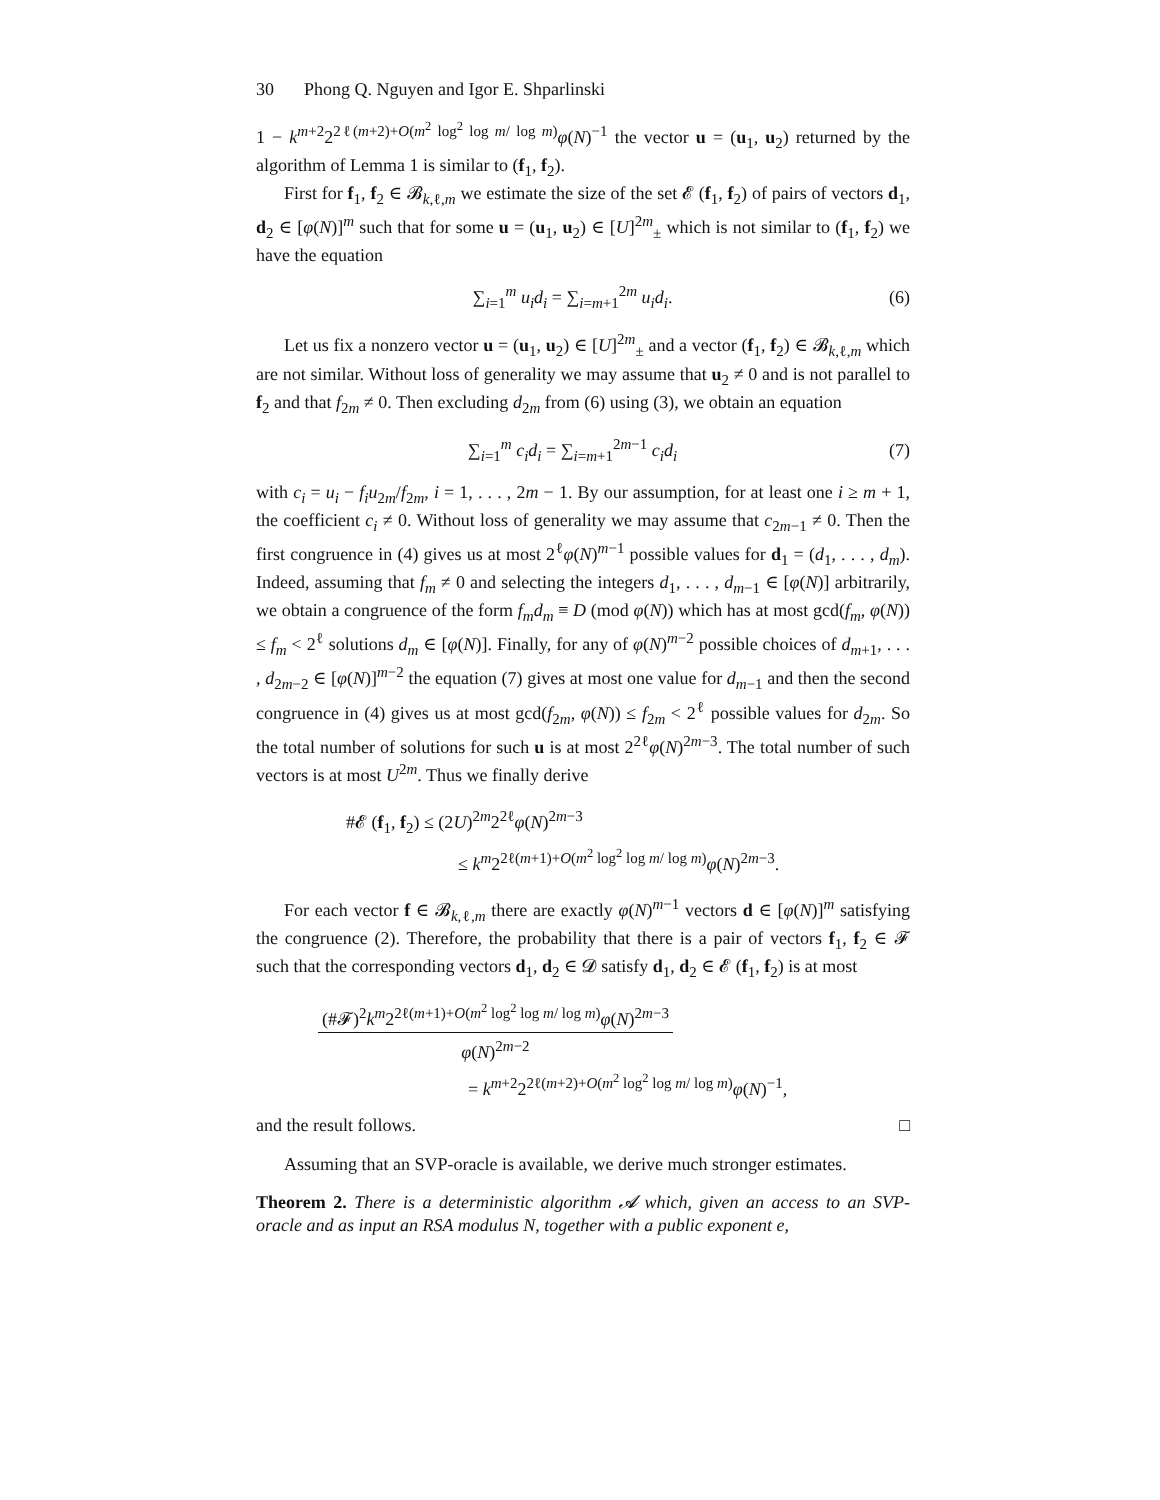30 Phong Q. Nguyen and Igor E. Shparlinski
1 − k<sup>m+2</sup>2<sup>2ℓ(m+2)+O(m<sup>2</sup> log<sup>2</sup> log m/ log m)</sup>φ(N)<sup>−1</sup> the vector u = (u<sub>1</sub>, u<sub>2</sub>) returned by the algorithm of Lemma 1 is similar to (f<sub>1</sub>, f<sub>2</sub>).
First for f<sub>1</sub>, f<sub>2</sub> ∈ 𝓑<sub>k,ℓ,m</sub> we estimate the size of the set 𝓔 (f<sub>1</sub>, f<sub>2</sub>) of pairs of vectors d<sub>1</sub>, d<sub>2</sub> ∈ [φ(N)]<sup>m</sup> such that for some u = (u<sub>1</sub>, u<sub>2</sub>) ∈ [U]<sup>2m</sup><sub>±</sub> which is not similar to (f<sub>1</sub>, f<sub>2</sub>) we have the equation
∑<sub>i=1</sub><sup>m</sup> u<sub>i</sub>d<sub>i</sub> = ∑<sub>i=m+1</sub><sup>2m</sup> u<sub>i</sub>d<sub>i</sub>. (6)
Let us fix a nonzero vector u = (u<sub>1</sub>, u<sub>2</sub>) ∈ [U]<sup>2m</sup><sub>±</sub> and a vector (f<sub>1</sub>, f<sub>2</sub>) ∈ 𝓑<sub>k,ℓ,m</sub> which are not similar. Without loss of generality we may assume that u<sub>2</sub> ≠ 0 and is not parallel to f<sub>2</sub> and that f<sub>2m</sub> ≠ 0. Then excluding d<sub>2m</sub> from (6) using (3), we obtain an equation
∑<sub>i=1</sub><sup>m</sup> c<sub>i</sub>d<sub>i</sub> = ∑<sub>i=m+1</sub><sup>2m−1</sup> c<sub>i</sub>d<sub>i</sub> (7)
with c<sub>i</sub> = u<sub>i</sub> − f<sub>i</sub>u<sub>2m</sub>/f<sub>2m</sub>, i = 1, . . . , 2m − 1. By our assumption, for at least one i ≥ m + 1, the coefficient c<sub>i</sub> ≠ 0. Without loss of generality we may assume that c<sub>2m−1</sub> ≠ 0. Then the first congruence in (4) gives us at most 2<sup>ℓ</sup>φ(N)<sup>m−1</sup> possible values for d<sub>1</sub> = (d<sub>1</sub>, . . . , d<sub>m</sub>). Indeed, assuming that f<sub>m</sub> ≠ 0 and selecting the integers d<sub>1</sub>, . . . , d<sub>m−1</sub> ∈ [φ(N)] arbitrarily, we obtain a congruence of the form f<sub>m</sub>d<sub>m</sub> ≡ D (mod φ(N)) which has at most gcd(f<sub>m</sub>, φ(N)) ≤ f<sub>m</sub> < 2<sup>ℓ</sup> solutions d<sub>m</sub> ∈ [φ(N)]. Finally, for any of φ(N)<sup>m−2</sup> possible choices of d<sub>m+1</sub>, . . . , d<sub>2m−2</sub> ∈ [φ(N)]<sup>m−2</sup> the equation (7) gives at most one value for d<sub>m−1</sub> and then the second congruence in (4) gives us at most gcd(f<sub>2m</sub>, φ(N)) ≤ f<sub>2m</sub> < 2<sup>ℓ</sup> possible values for d<sub>2m</sub>. So the total number of solutions for such u is at most 2<sup>2ℓ</sup>φ(N)<sup>2m−3</sup>. The total number of such vectors is at most U<sup>2m</sup>. Thus we finally derive
#𝓔 (f<sub>1</sub>, f<sub>2</sub>) ≤ (2U)<sup>2m</sup>2<sup>2ℓ</sup>φ(N)<sup>2m−3</sup>
≤ k<sup>m</sup>2<sup>2ℓ(m+1)+O(m<sup>2</sup> log<sup>2</sup> log m/ log m)</sup>φ(N)<sup>2m−3</sup>.
For each vector f ∈ 𝓑<sub>k,ℓ,m</sub> there are exactly φ(N)<sup>m−1</sup> vectors d ∈ [φ(N)]<sup>m</sup> satisfying the congruence (2). Therefore, the probability that there is a pair of vectors f<sub>1</sub>, f<sub>2</sub> ∈ 𝓕 such that the corresponding vectors d<sub>1</sub>, d<sub>2</sub> ∈ 𝓓 satisfy d<sub>1</sub>, d<sub>2</sub> ∈ 𝓔 (f<sub>1</sub>, f<sub>2</sub>) is at most
(#𝓕)<sup>2</sup>k<sup>m</sup>2<sup>2ℓ(m+1)+O(m<sup>2</sup> log<sup>2</sup> log m/ log m)</sup>φ(N)<sup>2m−3</sup>
φ(N)<sup>2m−2</sup>
= k<sup>m+2</sup>2<sup>2ℓ(m+2)+O(m<sup>2</sup> log<sup>2</sup> log m/ log m)</sup>φ(N)<sup>−1</sup>,
and the result follows. □
Assuming that an SVP-oracle is available, we derive much stronger estimates.
Theorem 2. There is a deterministic algorithm 𝓐 which, given an access to an SVP-oracle and as input an RSA modulus N, together with a public exponent e,